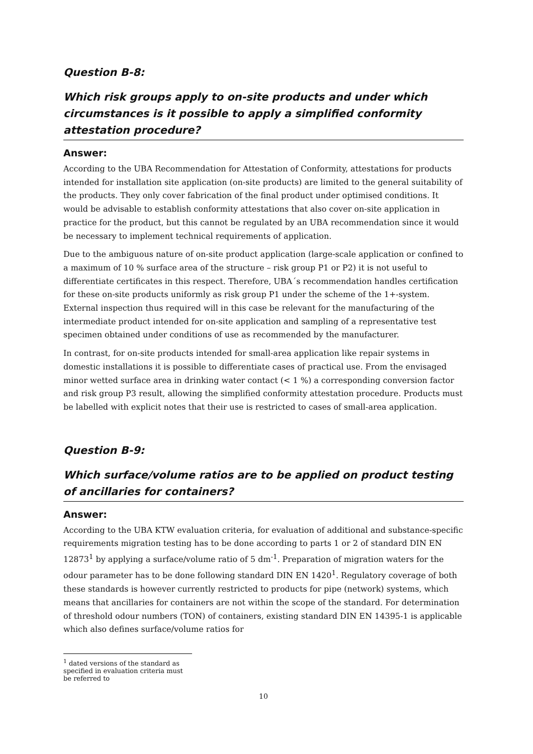Question B-8:
Which risk groups apply to on-site products and under which circumstances is it possible to apply a simplified conformity attestation procedure?
Answer:
According to the UBA Recommendation for Attestation of Conformity, attestations for products intended for installation site application (on-site products) are limited to the general suitability of the products. They only cover fabrication of the final product under optimised conditions. It would be advisable to establish conformity attestations that also cover on-site application in practice for the product, but this cannot be regulated by an UBA recommendation since it would be necessary to implement technical requirements of application.
Due to the ambiguous nature of on-site product application (large-scale application or confined to a maximum of 10 % surface area of the structure – risk group P1 or P2) it is not useful to differentiate certificates in this respect. Therefore, UBA´s recommendation handles certification for these on-site products uniformly as risk group P1 under the scheme of the 1+-system. External inspection thus required will in this case be relevant for the manufacturing of the intermediate product intended for on-site application and sampling of a representative test specimen obtained under conditions of use as recommended by the manufacturer.
In contrast, for on-site products intended for small-area application like repair systems in domestic installations it is possible to differentiate cases of practical use. From the envisaged minor wetted surface area in drinking water contact (< 1 %) a corresponding conversion factor and risk group P3 result, allowing the simplified conformity attestation procedure. Products must be labelled with explicit notes that their use is restricted to cases of small-area application.
Question B-9:
Which surface/volume ratios are to be applied on product testing of ancillaries for containers?
Answer:
According to the UBA KTW evaluation criteria, for evaluation of additional and substance-specific requirements migration testing has to be done according to parts 1 or 2 of standard DIN EN 12873<sup>1</sup> by applying a surface/volume ratio of 5 dm<sup>-1</sup>. Preparation of migration waters for the odour parameter has to be done following standard DIN EN 1420<sup>1</sup>. Regulatory coverage of both these standards is however currently restricted to products for pipe (network) systems, which means that ancillaries for containers are not within the scope of the standard. For determination of threshold odour numbers (TON) of containers, existing standard DIN EN 14395-1 is applicable which also defines surface/volume ratios for
<sup>1</sup> dated versions of the standard as specified in evaluation criteria must be referred to
10